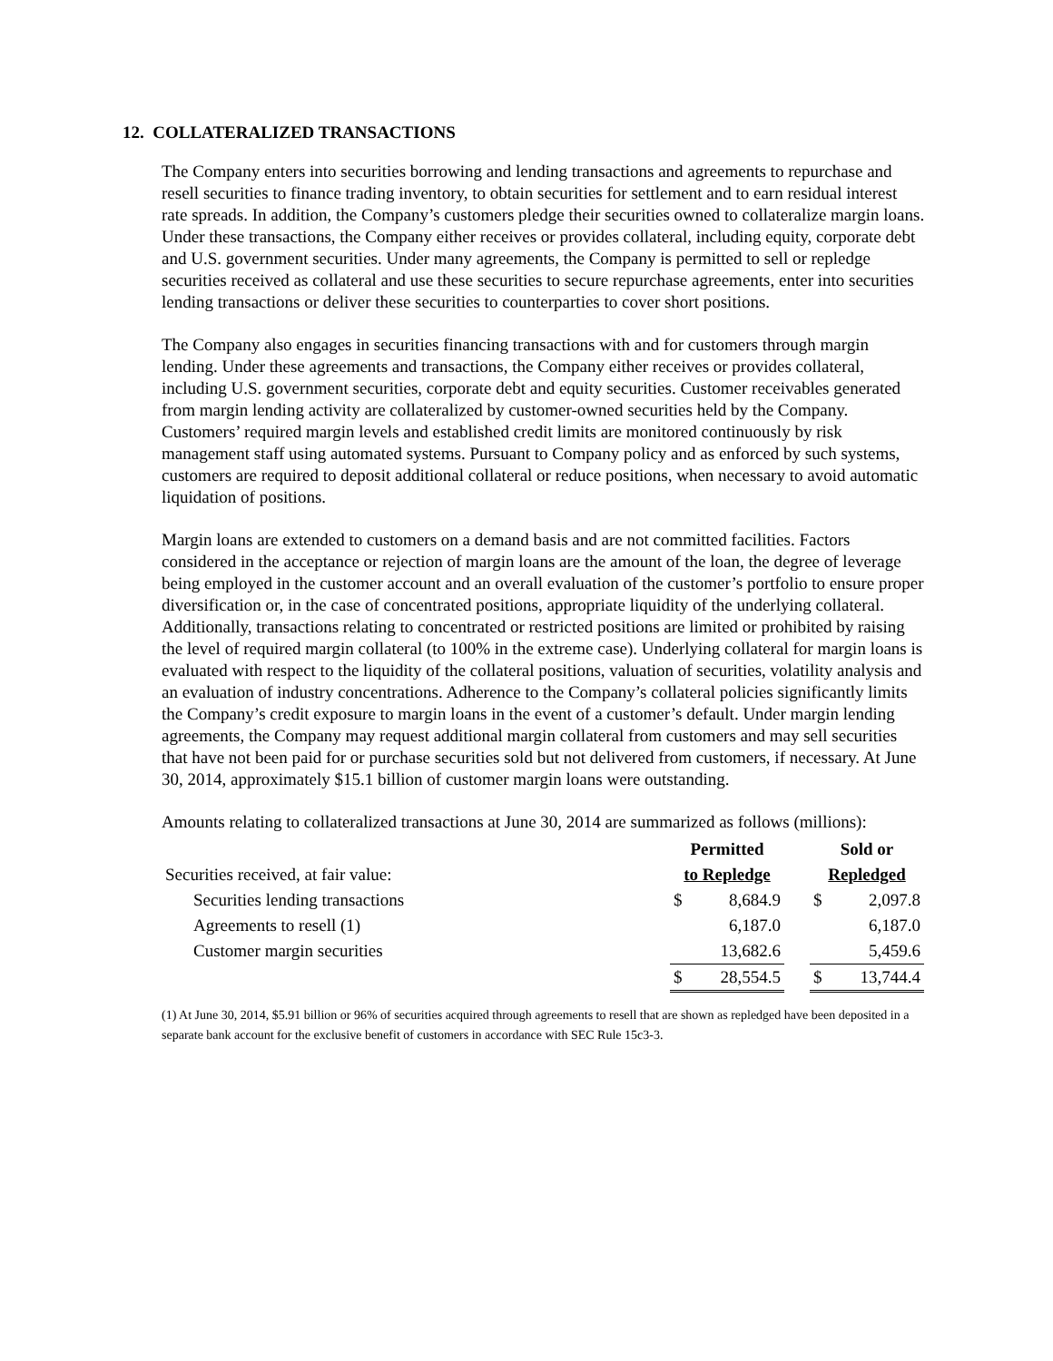12. COLLATERALIZED TRANSACTIONS
The Company enters into securities borrowing and lending transactions and agreements to repurchase and resell securities to finance trading inventory, to obtain securities for settlement and to earn residual interest rate spreads. In addition, the Company’s customers pledge their securities owned to collateralize margin loans. Under these transactions, the Company either receives or provides collateral, including equity, corporate debt and U.S. government securities. Under many agreements, the Company is permitted to sell or repledge securities received as collateral and use these securities to secure repurchase agreements, enter into securities lending transactions or deliver these securities to counterparties to cover short positions.
The Company also engages in securities financing transactions with and for customers through margin lending. Under these agreements and transactions, the Company either receives or provides collateral, including U.S. government securities, corporate debt and equity securities. Customer receivables generated from margin lending activity are collateralized by customer-owned securities held by the Company. Customers’ required margin levels and established credit limits are monitored continuously by risk management staff using automated systems. Pursuant to Company policy and as enforced by such systems, customers are required to deposit additional collateral or reduce positions, when necessary to avoid automatic liquidation of positions.
Margin loans are extended to customers on a demand basis and are not committed facilities. Factors considered in the acceptance or rejection of margin loans are the amount of the loan, the degree of leverage being employed in the customer account and an overall evaluation of the customer’s portfolio to ensure proper diversification or, in the case of concentrated positions, appropriate liquidity of the underlying collateral. Additionally, transactions relating to concentrated or restricted positions are limited or prohibited by raising the level of required margin collateral (to 100% in the extreme case). Underlying collateral for margin loans is evaluated with respect to the liquidity of the collateral positions, valuation of securities, volatility analysis and an evaluation of industry concentrations. Adherence to the Company’s collateral policies significantly limits the Company’s credit exposure to margin loans in the event of a customer’s default. Under margin lending agreements, the Company may request additional margin collateral from customers and may sell securities that have not been paid for or purchase securities sold but not delivered from customers, if necessary. At June 30, 2014, approximately $15.1 billion of customer margin loans were outstanding.
Amounts relating to collateralized transactions at June 30, 2014 are summarized as follows (millions):
| | Permitted | | | Sold or | |
| Securities received, at fair value: | to Repledge | | | Repledged | |
| Securities lending transactions | $ | 8,684.9 | | $ | 2,097.8 |
| Agreements to resell (1) | | 6,187.0 | | | 6,187.0 |
| Customer margin securities | | 13,682.6 | | | 5,459.6 |
| | $ | 28,554.5 | | $ | 13,744.4 |
(1) At June 30, 2014, $5.91 billion or 96% of securities acquired through agreements to resell that are shown as repledged have been deposited in a separate bank account for the exclusive benefit of customers in accordance with SEC Rule 15c3-3.